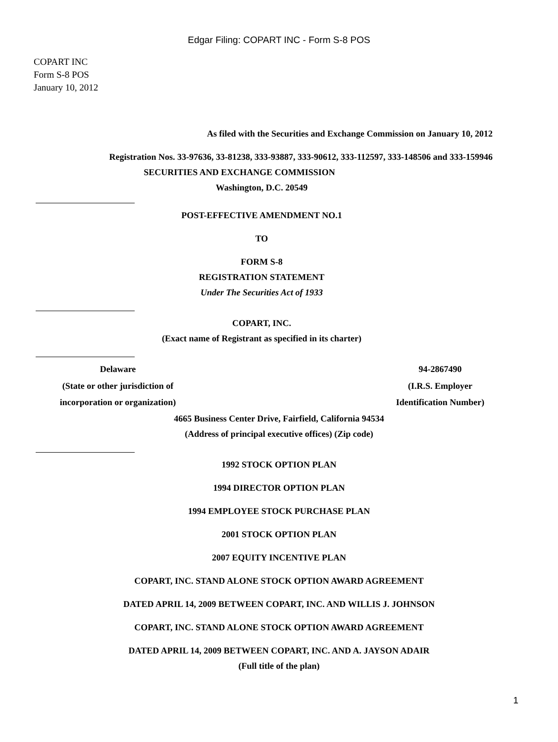Edgar Filing: COPART INC - Form S-8 POS
COPART INC
Form S-8 POS
January 10, 2012
As filed with the Securities and Exchange Commission on January 10, 2012
Registration Nos. 33-97636, 33-81238, 333-93887, 333-90612, 333-112597, 333-148506 and 333-159946
SECURITIES AND EXCHANGE COMMISSION
Washington, D.C. 20549
POST-EFFECTIVE AMENDMENT NO.1
TO
FORM S-8
REGISTRATION STATEMENT
Under The Securities Act of 1933
COPART, INC.
(Exact name of Registrant as specified in its charter)
Delaware
(State or other jurisdiction of
incorporation or organization)
94-2867490
(I.R.S. Employer
Identification Number)
4665 Business Center Drive, Fairfield, California 94534
(Address of principal executive offices) (Zip code)
1992 STOCK OPTION PLAN
1994 DIRECTOR OPTION PLAN
1994 EMPLOYEE STOCK PURCHASE PLAN
2001 STOCK OPTION PLAN
2007 EQUITY INCENTIVE PLAN
COPART, INC. STAND ALONE STOCK OPTION AWARD AGREEMENT
DATED APRIL 14, 2009 BETWEEN COPART, INC. AND WILLIS J. JOHNSON
COPART, INC. STAND ALONE STOCK OPTION AWARD AGREEMENT
DATED APRIL 14, 2009 BETWEEN COPART, INC. AND A. JAYSON ADAIR
(Full title of the plan)
1